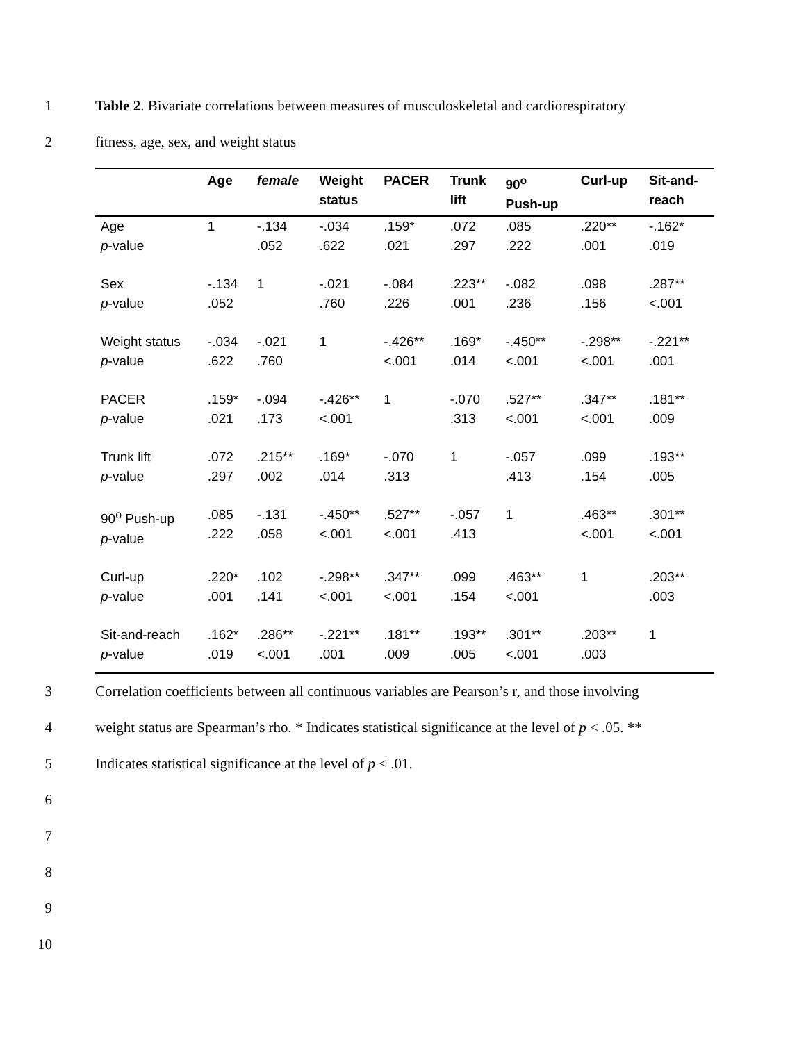1 Table 2. Bivariate correlations between measures of musculoskeletal and cardiorespiratory
2 fitness, age, sex, and weight status
| | Age | female | Weight status | PACER | Trunk lift | 90<sup>o</sup> Push-up | Curl-up | Sit-and- reach |
| --- | --- | --- | --- | --- | --- | --- | --- | --- |
| Age p -value | 1 | -.134 .052 | -.034 .622 | .159* .021 | .072 .297 | .085 .222 | .220** .001 | -.162* .019 |
| Sex p -value | -.134 .052 | 1 | -.021 .760 | -.084 .226 | .223** .001 | -.082 .236 | .098 .156 | .287** <.001 |
| Weight status p -value | -.034 .622 | -.021 .760 | 1 | -.426** <.001 | .169* .014 | -.450** <.001 | -.298** <.001 | -.221** .001 |
| PACER p -value | .159* .021 | -.094 .173 | -.426** <.001 | 1 | -.070 .313 | .527** <.001 | .347** <.001 | .181** .009 |
| Trunk lift p -value | .072 .297 | .215** .002 | .169* .014 | -.070 .313 | 1 | -.057 .413 | .099 .154 | .193** .005 |
| 90<sup>o</sup> Push-up p -value | .085 .222 | -.131 .058 | -.450** <.001 | .527** <.001 | -.057 .413 | 1 | .463** <.001 | .301** <.001 |
| Curl-up p -value | .220* .001 | .102 .141 | -.298** <.001 | .347** <.001 | .099 .154 | .463** <.001 | 1 | .203** .003 |
| Sit-and-reach p -value | .162* .019 | .286** <.001 | -.221** .001 | .181** .009 | .193** .005 | .301** <.001 | .203** .003 | 1 |
3 Correlation coefficients between all continuous variables are Pearson’s r, and those involving
4 weight status are Spearman’s rho. * Indicates statistical significance at the level of p < .05. **
5 Indicates statistical significance at the level of p < .01.
6
7
8
9
10